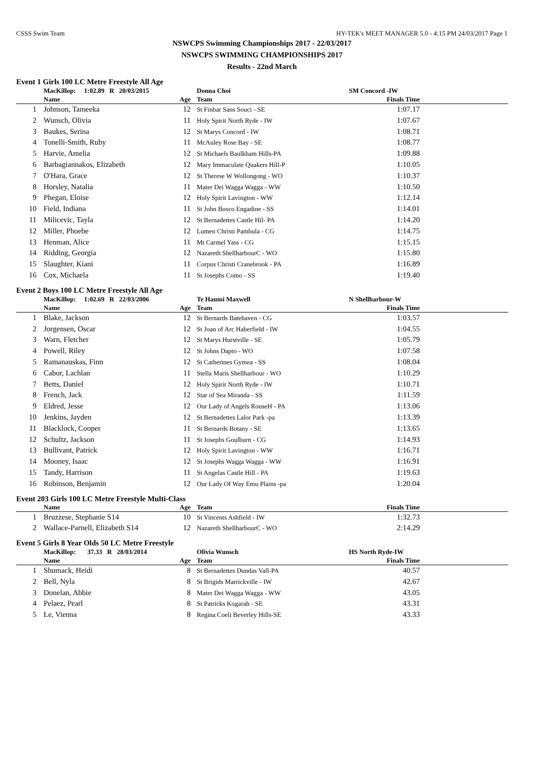CSSS Swim Team HY-TEK's MEET MANAGER 5.0 - 4:15 PM 24/03/2017 Page 1
NSWCPS Swimming Championships 2017 - 22/03/2017
NSWCPS SWIMMING CHAMPIONSHIPS 2017
Results - 22nd March
Event 1 Girls 100 LC Metre Freestyle All Age
| | MacKillop: 1:02.89 R 20/03/2015 | | Donna Choi | SM Concord -IW | |
| | Name | Age | Team | Finals Time | |
| 1 | Johnson, Tameeka | 12 | St Finbar Sans Souci - SE | 1:07.17 | |
| 2 | Wunsch, Olivia | 11 | Holy Spirit North Ryde - IW | 1:07.67 | |
| 3 | Baukes, Serina | 12 | St Marys Concord - IW | 1:08.71 | |
| 4 | Tonelli-Smith, Ruby | 11 | McAuley Rose Bay - SE | 1:08.77 | |
| 5 | Harvie, Amelia | 12 | St Michaels Baulkham Hills-PA | 1:09.88 | |
| 6 | Barbagiannakos, Elizabeth | 12 | Mary Immaculate Quakers Hill-P | 1:10.05 | |
| 7 | O'Hara, Grace | 12 | St Therese W Wollongong - WO | 1:10.37 | |
| 8 | Horsley, Natalia | 11 | Mater Dei Wagga Wagga - WW | 1:10.50 | |
| 9 | Phegan, Eloise | 12 | Holy Spirit Lavington - WW | 1:12.14 | |
| 10 | Field, Indiana | 11 | St John Bosco Engadine - SS | 1:14.01 | |
| 11 | Milicevic, Tayla | 12 | St Bernadettes Castle Hil- PA | 1:14.20 | |
| 12 | Miller, Phoebe | 12 | Lumen Christi Pambula - CG | 1:14.75 | |
| 13 | Henman, Alice | 11 | Mt Carmel Yass - CG | 1:15.15 | |
| 14 | Ridding, Georgia | 12 | Nazareth ShellharbourC - WO | 1:15.80 | |
| 15 | Slaughter, Kiani | 11 | Corpus Christi Cranebrook - PA | 1:16.89 | |
| 16 | Cox, Michaela | 11 | St Josephs Como - SS | 1:19.40 | |
Event 2 Boys 100 LC Metre Freestyle All Age
| | MacKillop: 1:02.69 R 22/03/2006 | | Te Haumi Maxwell | N Shellharbour-W | |
| | Name | Age | Team | Finals Time | |
| 1 | Blake, Jackson | 12 | St Bernards Batehaven - CG | 1:03.57 | |
| 2 | Jorgensen, Oscar | 12 | St Joan of Arc Haberfield - IW | 1:04.55 | |
| 3 | Warn, Fletcher | 12 | St Marys Hurstville - SE | 1:05.79 | |
| 4 | Powell, Riley | 12 | St Johns Dapto - WO | 1:07.58 | |
| 5 | Ramanauskas, Finn | 12 | St Catherines Gymea - SS | 1:08.04 | |
| 6 | Cabor, Lachlan | 11 | Stella Maris Shellharbour - WO | 1:10.29 | |
| 7 | Betts, Daniel | 12 | Holy Spirit North Ryde - IW | 1:10.71 | |
| 8 | French, Jack | 12 | Star of Sea Miranda - SS | 1:11.59 | |
| 9 | Eldred, Jesse | 12 | Our Lady of Angels RouseH - PA | 1:13.06 | |
| 10 | Jenkins, Jayden | 12 | St Bernadettes Lalor Park -pa | 1:13.39 | |
| 11 | Blacklock, Cooper | 11 | St Bernards Botany - SE | 1:13.65 | |
| 12 | Schultz, Jackson | 11 | St Josephs Goulburn - CG | 1:14.93 | |
| 13 | Bullivant, Patrick | 12 | Holy Spirit Lavington - WW | 1:16.71 | |
| 14 | Mooney, Isaac | 12 | St Josephs Wagga Wagga - WW | 1:16.91 | |
| 15 | Tandy, Harrison | 11 | St Angelas Castle Hill - PA | 1:19.63 | |
| 16 | Robinson, Benjamin | 12 | Our Lady Of Way Emu Plains -pa | 1:20.04 | |
Event 203 Girls 100 LC Metre Freestyle Multi-Class
| | Name | Age | Team | Finals Time | |
| --- | --- | --- | --- | --- | --- |
| 1 | Bruzzese, Stephanie S14 | 10 | St Vincents Ashfield - IW | 1:32.73 | |
| 2 | Wallace-Parnell, Elizabeth S14 | 12 | Nazareth ShellharbourC - WO | 2:14.29 | |
Event 5 Girls 8 Year Olds 50 LC Metre Freestyle
| | MacKillop: 37.33 R 28/03/2014 | | Olivia Wunsch | HS North Ryde-IW | |
| | Name | Age | Team | Finals Time | |
| 1 | Shumack, Heidi | 8 | St Bernadettes Dundas Vall-PA | 40.57 | |
| 2 | Bell, Nyla | 8 | St Brigids Marrickville - IW | 42.67 | |
| 3 | Donelan, Abbie | 8 | Mater Dei Wagga Wagga - WW | 43.05 | |
| 4 | Pelaez, Pearl | 8 | St Patricks Kogarah - SE | 43.31 | |
| 5 | Le, Vienna | 8 | Regina Coeli Beverley Hills-SE | 43.33 | |